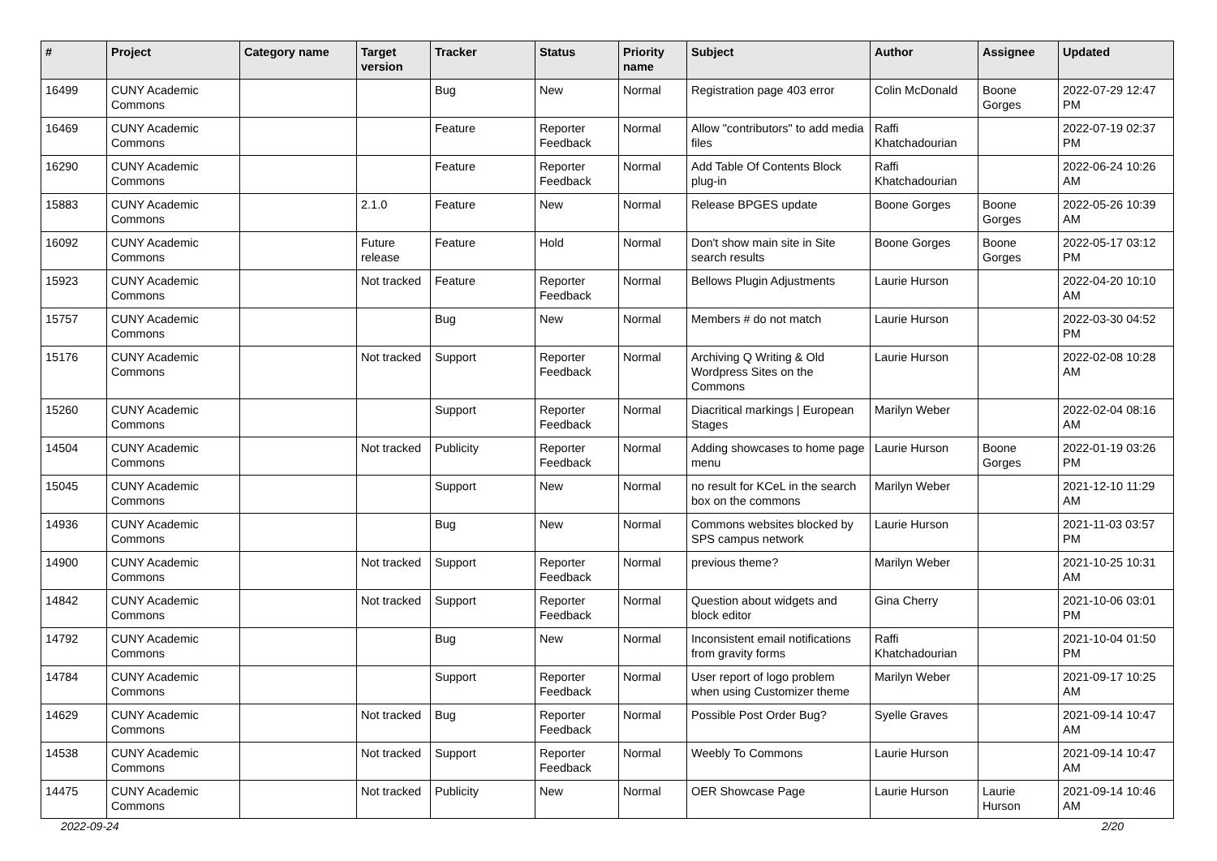| # | Project | Category name | Target version | Tracker | Status | Priority name | Subject | Author | Assignee | Updated |
| --- | --- | --- | --- | --- | --- | --- | --- | --- | --- | --- |
| 16499 | CUNY Academic Commons | | | Bug | New | Normal | Registration page 403 error | Colin McDonald | Boone Gorges | 2022-07-29 12:47 PM |
| 16469 | CUNY Academic Commons | | | Feature | Reporter Feedback | Normal | Allow "contributors" to add media files | Raffi Khatchadourian | | 2022-07-19 02:37 PM |
| 16290 | CUNY Academic Commons | | | Feature | Reporter Feedback | Normal | Add Table Of Contents Block plug-in | Raffi Khatchadourian | | 2022-06-24 10:26 AM |
| 15883 | CUNY Academic Commons | | 2.1.0 | Feature | New | Normal | Release BPGES update | Boone Gorges | Boone Gorges | 2022-05-26 10:39 AM |
| 16092 | CUNY Academic Commons | | Future release | Feature | Hold | Normal | Don't show main site in Site search results | Boone Gorges | Boone Gorges | 2022-05-17 03:12 PM |
| 15923 | CUNY Academic Commons | | Not tracked | Feature | Reporter Feedback | Normal | Bellows Plugin Adjustments | Laurie Hurson | | 2022-04-20 10:10 AM |
| 15757 | CUNY Academic Commons | | | Bug | New | Normal | Members # do not match | Laurie Hurson | | 2022-03-30 04:52 PM |
| 15176 | CUNY Academic Commons | | Not tracked | Support | Reporter Feedback | Normal | Archiving Q Writing & Old Wordpress Sites on the Commons | Laurie Hurson | | 2022-02-08 10:28 AM |
| 15260 | CUNY Academic Commons | | | Support | Reporter Feedback | Normal | Diacritical markings / European Stages | Marilyn Weber | | 2022-02-04 08:16 AM |
| 14504 | CUNY Academic Commons | | Not tracked | Publicity | Reporter Feedback | Normal | Adding showcases to home page menu | Laurie Hurson | Boone Gorges | 2022-01-19 03:26 PM |
| 15045 | CUNY Academic Commons | | | Support | New | Normal | no result for KCeL in the search box on the commons | Marilyn Weber | | 2021-12-10 11:29 AM |
| 14936 | CUNY Academic Commons | | | Bug | New | Normal | Commons websites blocked by SPS campus network | Laurie Hurson | | 2021-11-03 03:57 PM |
| 14900 | CUNY Academic Commons | | Not tracked | Support | Reporter Feedback | Normal | previous theme? | Marilyn Weber | | 2021-10-25 10:31 AM |
| 14842 | CUNY Academic Commons | | Not tracked | Support | Reporter Feedback | Normal | Question about widgets and block editor | Gina Cherry | | 2021-10-06 03:01 PM |
| 14792 | CUNY Academic Commons | | | Bug | New | Normal | Inconsistent email notifications from gravity forms | Raffi Khatchadourian | | 2021-10-04 01:50 PM |
| 14784 | CUNY Academic Commons | | | Support | Reporter Feedback | Normal | User report of logo problem when using Customizer theme | Marilyn Weber | | 2021-09-17 10:25 AM |
| 14629 | CUNY Academic Commons | | Not tracked | Bug | Reporter Feedback | Normal | Possible Post Order Bug? | Syelle Graves | | 2021-09-14 10:47 AM |
| 14538 | CUNY Academic Commons | | Not tracked | Support | Reporter Feedback | Normal | Weebly To Commons | Laurie Hurson | | 2021-09-14 10:47 AM |
| 14475 | CUNY Academic Commons | | Not tracked | Publicity | New | Normal | OER Showcase Page | Laurie Hurson | Laurie Hurson | 2021-09-14 10:46 AM |
2022-09-24 2/20